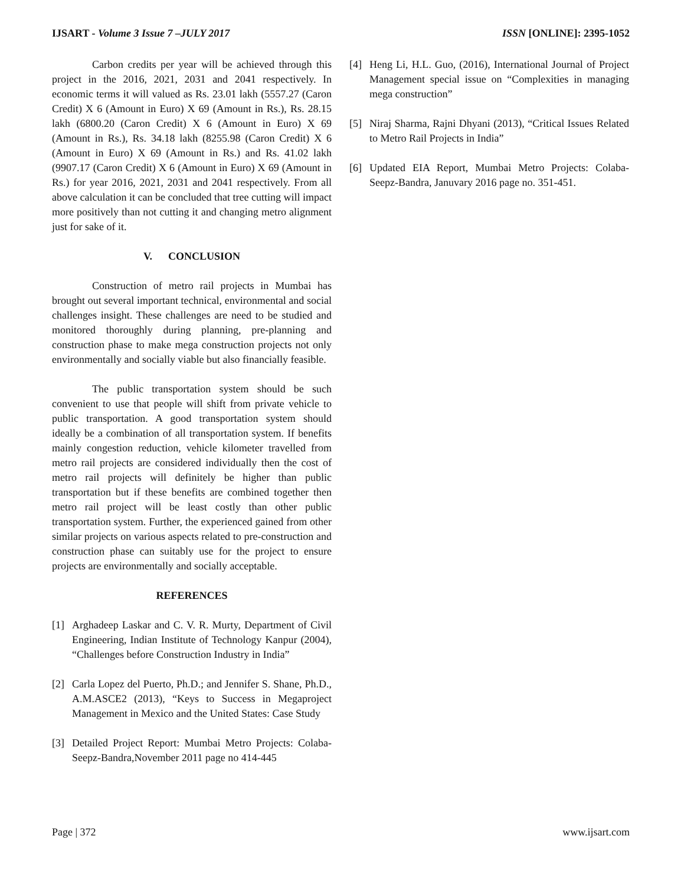IJSART - Volume 3 Issue 7 –JULY 2017 ISSN [ONLINE]: 2395-1052
Carbon credits per year will be achieved through this project in the 2016, 2021, 2031 and 2041 respectively. In economic terms it will valued as Rs. 23.01 lakh (5557.27 (Caron Credit) X 6 (Amount in Euro) X 69 (Amount in Rs.), Rs. 28.15 lakh (6800.20 (Caron Credit) X 6 (Amount in Euro) X 69 (Amount in Rs.), Rs. 34.18 lakh (8255.98 (Caron Credit) X 6 (Amount in Euro) X 69 (Amount in Rs.) and Rs. 41.02 lakh (9907.17 (Caron Credit) X 6 (Amount in Euro) X 69 (Amount in Rs.) for year 2016, 2021, 2031 and 2041 respectively. From all above calculation it can be concluded that tree cutting will impact more positively than not cutting it and changing metro alignment just for sake of it.
V. CONCLUSION
Construction of metro rail projects in Mumbai has brought out several important technical, environmental and social challenges insight. These challenges are need to be studied and monitored thoroughly during planning, pre-planning and construction phase to make mega construction projects not only environmentally and socially viable but also financially feasible.
The public transportation system should be such convenient to use that people will shift from private vehicle to public transportation. A good transportation system should ideally be a combination of all transportation system. If benefits mainly congestion reduction, vehicle kilometer travelled from metro rail projects are considered individually then the cost of metro rail projects will definitely be higher than public transportation but if these benefits are combined together then metro rail project will be least costly than other public transportation system. Further, the experienced gained from other similar projects on various aspects related to pre-construction and construction phase can suitably use for the project to ensure projects are environmentally and socially acceptable.
REFERENCES
[1] Arghadeep Laskar and C. V. R. Murty, Department of Civil Engineering, Indian Institute of Technology Kanpur (2004), “Challenges before Construction Industry in India”
[2] Carla Lopez del Puerto, Ph.D.; and Jennifer S. Shane, Ph.D., A.M.ASCE2 (2013), “Keys to Success in Megaproject Management in Mexico and the United States: Case Study
[3] Detailed Project Report: Mumbai Metro Projects: Colaba-Seepz-Bandra,November 2011 page no 414-445
[4] Heng Li, H.L. Guo, (2016), International Journal of Project Management special issue on “Complexities in managing mega construction”
[5] Niraj Sharma, Rajni Dhyani (2013), “Critical Issues Related to Metro Rail Projects in India”
[6] Updated EIA Report, Mumbai Metro Projects: Colaba-Seepz-Bandra, Januvary 2016 page no. 351-451.
Page | 372 www.ijsart.com